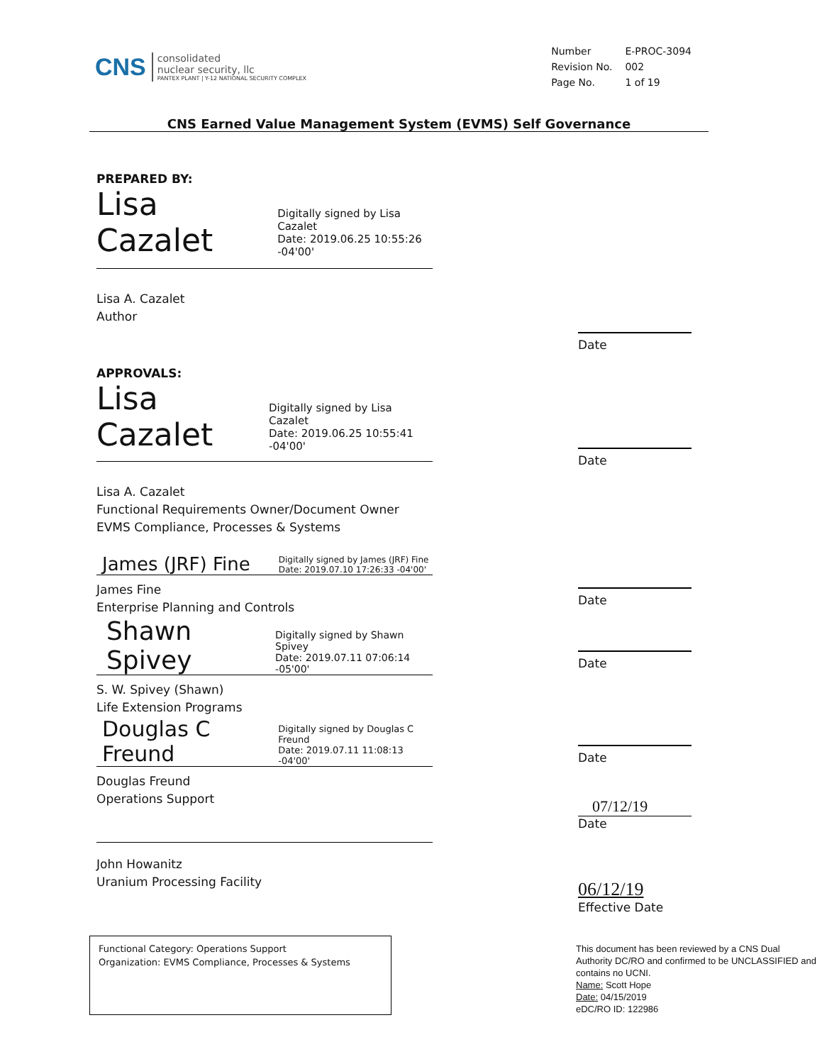CNS
consolidated
nuclear security, llc
PANTEX PLANT | Y-12 NATIONAL SECURITY COMPLEX
| Number | E-PROC-3094 |
| Revision No. | 002 |
| Page No. | 1 of 19 |
CNS Earned Value Management System (EVMS) Self Governance
PREPARED BY:
Lisa Cazalet Digitally signed by Lisa Cazalet
Date: 2019.06.25 10:55:26
-04'00'
Lisa A. Cazalet
Author
Date
APPROVALS:
Lisa Cazalet Digitally signed by Lisa Cazalet
Date: 2019.06.25 10:55:41 -04'00'
Lisa A. Cazalet
Functional Requirements Owner/Document Owner
EVMS Compliance, Processes & Systems
Date
James (JRF) Fine Digitally signed by James (JRF) Fine
Date: 2019.07.10 17:26:33 -04'00'
James Fine
Enterprise Planning and Controls
Date
Shawn Spivey Digitally signed by Shawn Spivey
Date: 2019.07.11 07:06:14 -05'00'
S. W. Spivey (Shawn)
Life Extension Programs
Date
Douglas C Freund Digitally signed by Douglas C Freund
Date: 2019.07.11 11:08:13 -04'00'
Douglas Freund
Operations Support
John Howanitz
Uranium Processing Facility
Date
07/12/19
Date
06/12/19
Effective Date
Functional Category: Operations Support
Organization: EVMS Compliance, Processes & Systems
This document has been reviewed by a CNS Dual Authority DC/RO and confirmed to be UNCLASSIFIED and contains no UCNI.
Name: Scott Hope
Date: 04/15/2019
eDC/RO ID: 122986